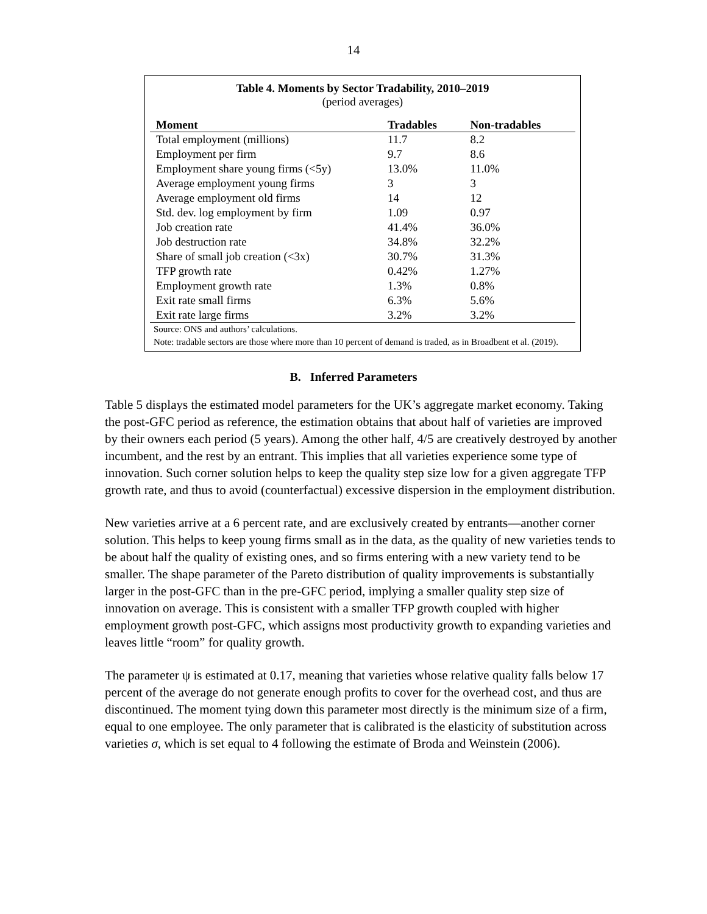14
Table 4. Moments by Sector Tradability, 2010–2019
(period averages)
| Moment | Tradables | Non-tradables |
| --- | --- | --- |
| Total employment (millions) | 11.7 | 8.2 |
| Employment per firm | 9.7 | 8.6 |
| Employment share young firms (<5y) | 13.0% | 11.0% |
| Average employment young firms | 3 | 3 |
| Average employment old firms | 14 | 12 |
| Std. dev. log employment by firm | 1.09 | 0.97 |
| Job creation rate | 41.4% | 36.0% |
| Job destruction rate | 34.8% | 32.2% |
| Share of small job creation (<3x) | 30.7% | 31.3% |
| TFP growth rate | 0.42% | 1.27% |
| Employment growth rate | 1.3% | 0.8% |
| Exit rate small firms | 6.3% | 5.6% |
| Exit rate large firms | 3.2% | 3.2% |
Source: ONS and authors’ calculations.
Note: tradable sectors are those where more than 10 percent of demand is traded, as in Broadbent et al. (2019).
B. Inferred Parameters
Table 5 displays the estimated model parameters for the UK’s aggregate market economy. Taking the post-GFC period as reference, the estimation obtains that about half of varieties are improved by their owners each period (5 years). Among the other half, 4/5 are creatively destroyed by another incumbent, and the rest by an entrant. This implies that all varieties experience some type of innovation. Such corner solution helps to keep the quality step size low for a given aggregate TFP growth rate, and thus to avoid (counterfactual) excessive dispersion in the employment distribution.
New varieties arrive at a 6 percent rate, and are exclusively created by entrants—another corner solution. This helps to keep young firms small as in the data, as the quality of new varieties tends to be about half the quality of existing ones, and so firms entering with a new variety tend to be smaller. The shape parameter of the Pareto distribution of quality improvements is substantially larger in the post-GFC than in the pre-GFC period, implying a smaller quality step size of innovation on average. This is consistent with a smaller TFP growth coupled with higher employment growth post-GFC, which assigns most productivity growth to expanding varieties and leaves little “room” for quality growth.
The parameter ψ is estimated at 0.17, meaning that varieties whose relative quality falls below 17 percent of the average do not generate enough profits to cover for the overhead cost, and thus are discontinued. The moment tying down this parameter most directly is the minimum size of a firm, equal to one employee. The only parameter that is calibrated is the elasticity of substitution across varieties σ, which is set equal to 4 following the estimate of Broda and Weinstein (2006).